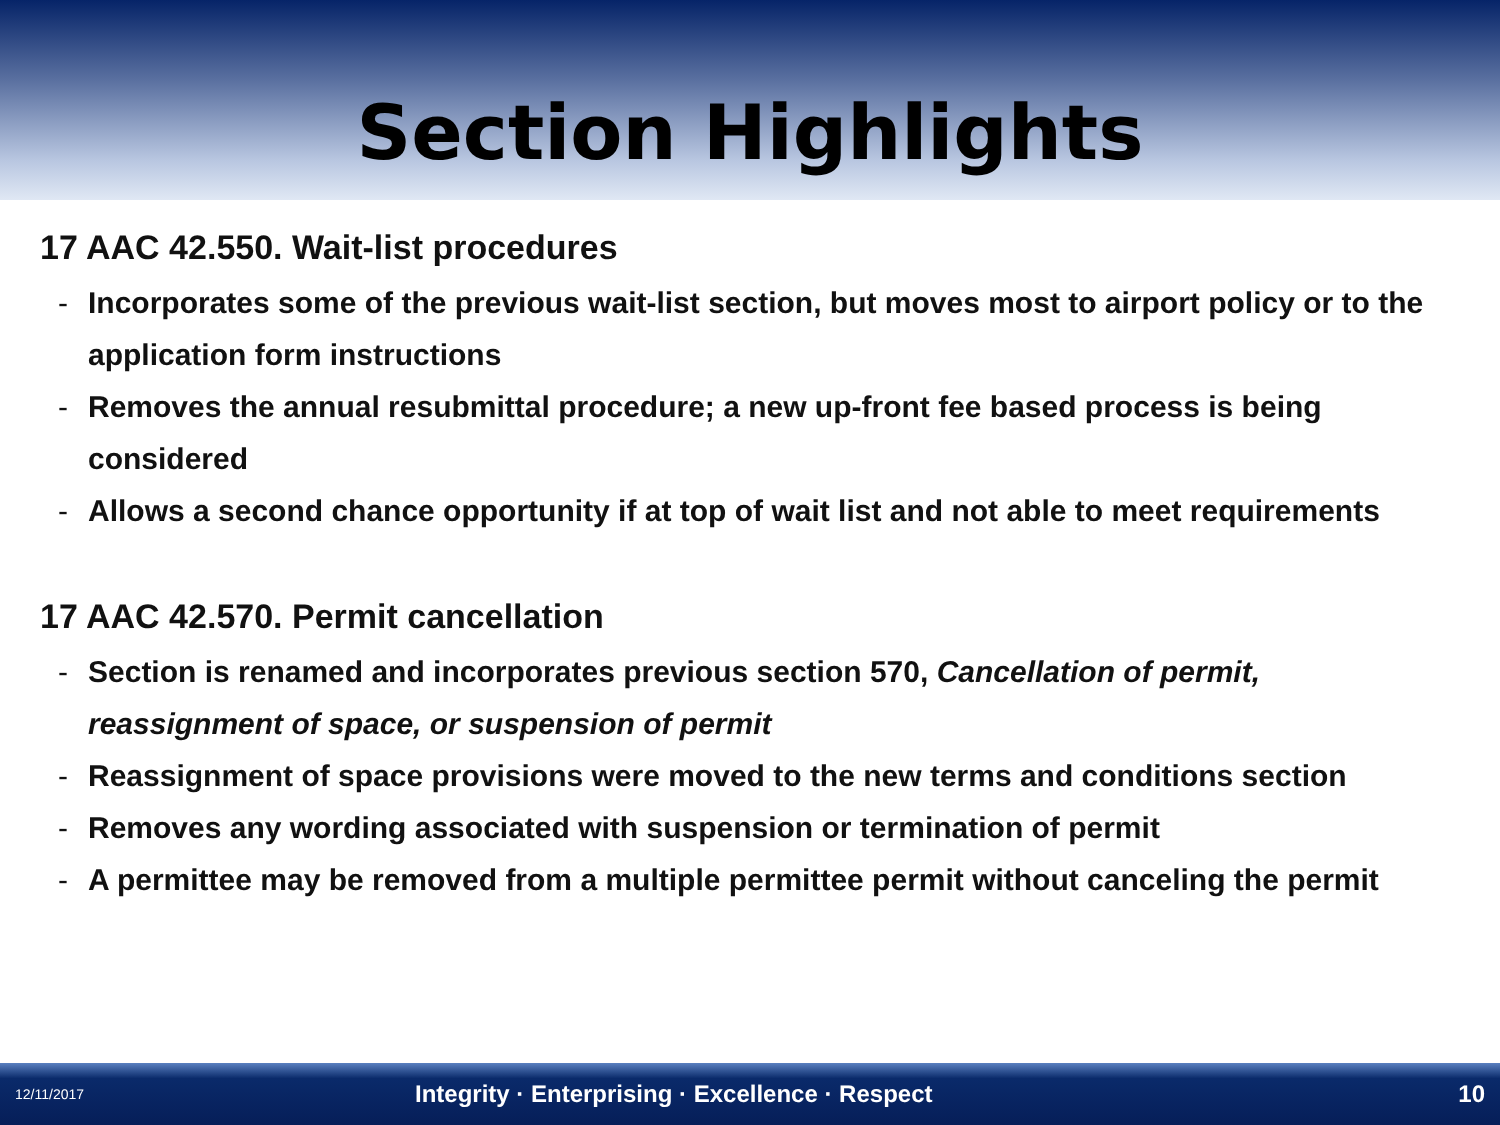Section Highlights
17 AAC 42.550. Wait-list procedures
- Incorporates some of the previous wait-list section, but moves most to airport policy or to the application form instructions
- Removes the annual resubmittal procedure; a new up-front fee based process is being considered
- Allows a second chance opportunity if at top of wait list and not able to meet requirements
17 AAC 42.570. Permit cancellation
- Section is renamed and incorporates previous section 570, Cancellation of permit, reassignment of space, or suspension of permit
- Reassignment of space provisions were moved to the new terms and conditions section
- Removes any wording associated with suspension or termination of permit
- A permittee may be removed from a multiple permittee permit without canceling the permit
12/11/2017
Integrity · Enterprising · Excellence · Respect
10